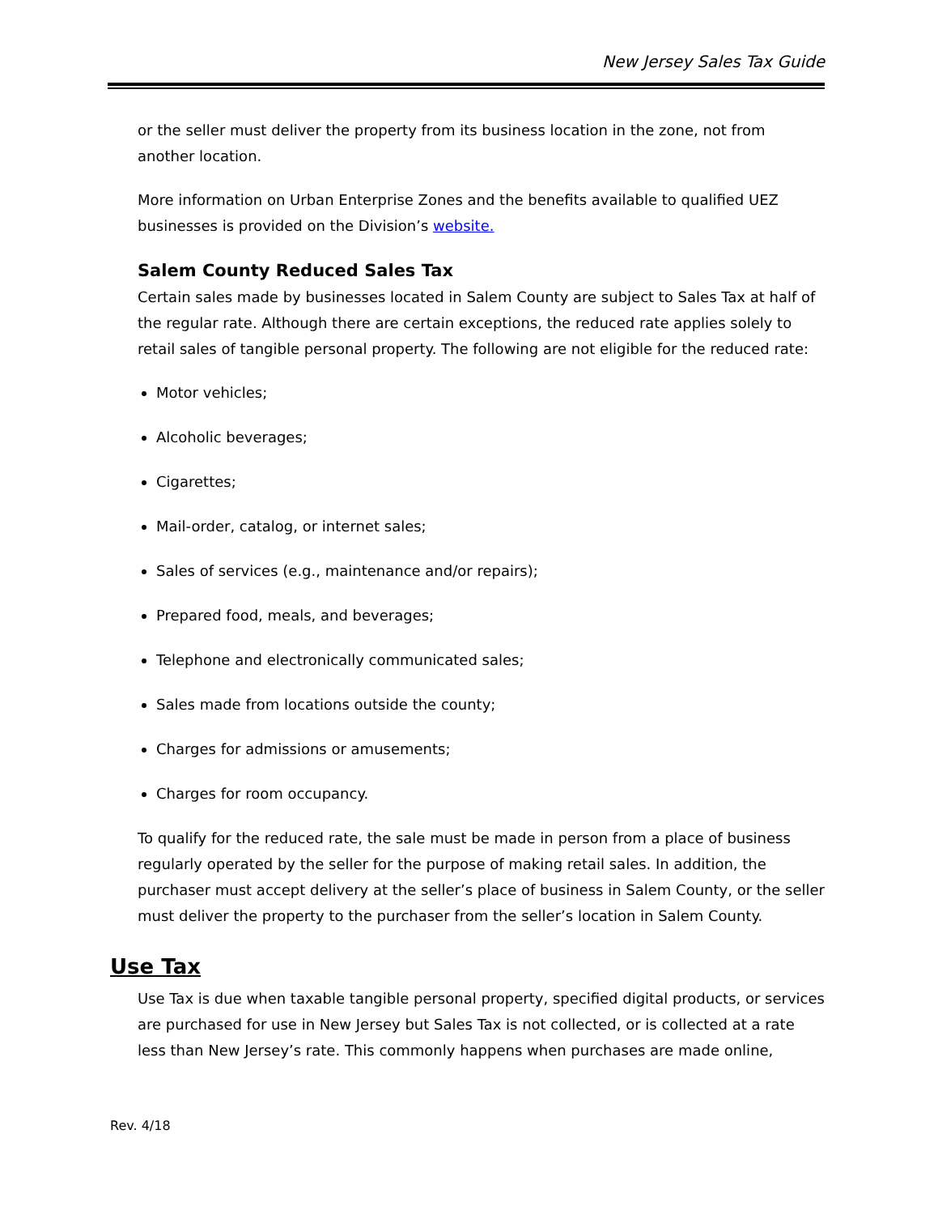New Jersey Sales Tax Guide
or the seller must deliver the property from its business location in the zone, not from another location.
More information on Urban Enterprise Zones and the benefits available to qualified UEZ businesses is provided on the Division’s website.
Salem County Reduced Sales Tax
Certain sales made by businesses located in Salem County are subject to Sales Tax at half of the regular rate. Although there are certain exceptions, the reduced rate applies solely to retail sales of tangible personal property. The following are not eligible for the reduced rate:
Motor vehicles;
Alcoholic beverages;
Cigarettes;
Mail-order, catalog, or internet sales;
Sales of services (e.g., maintenance and/or repairs);
Prepared food, meals, and beverages;
Telephone and electronically communicated sales;
Sales made from locations outside the county;
Charges for admissions or amusements;
Charges for room occupancy.
To qualify for the reduced rate, the sale must be made in person from a place of business regularly operated by the seller for the purpose of making retail sales. In addition, the purchaser must accept delivery at the seller’s place of business in Salem County, or the seller must deliver the property to the purchaser from the seller’s location in Salem County.
Use Tax
Use Tax is due when taxable tangible personal property, specified digital products, or services are purchased for use in New Jersey but Sales Tax is not collected, or is collected at a rate less than New Jersey’s rate. This commonly happens when purchases are made online,
Rev. 4/18